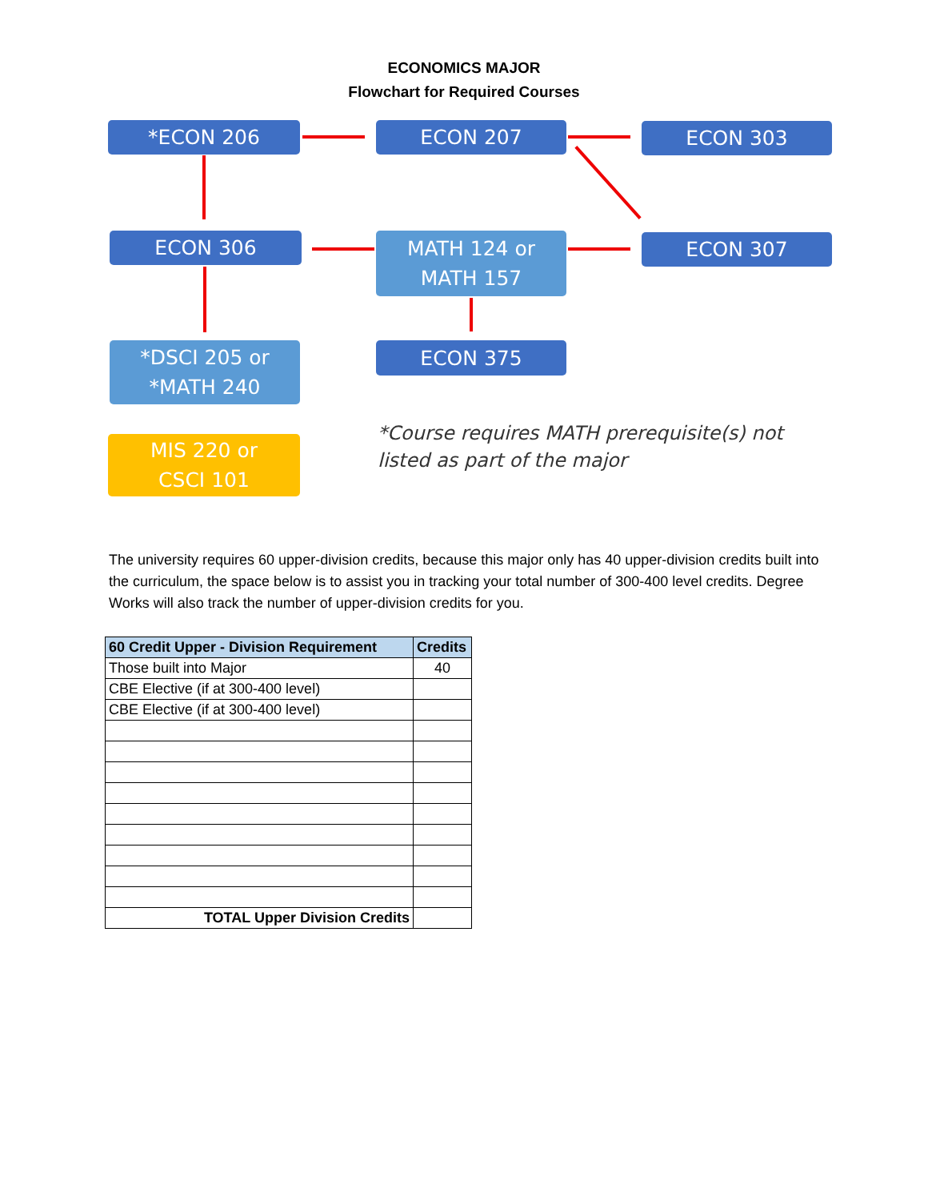ECONOMICS MAJOR
Flowchart for Required Courses
*ECON 206 ECON 207 ECON 303
ECON 306
MATH 124 or
MATH 157
ECON 307
*DSCI 205 or
*MATH 240
ECON 375
MIS 220 or
CSCI 101
*Course requires MATH prerequisite(s) not listed as part of the major
The university requires 60 upper-division credits, because this major only has 40 upper-division credits built into the curriculum, the space below is to assist you in tracking your total number of 300-400 level credits. Degree Works will also track the number of upper-division credits for you.
| 60 Credit Upper - Division Requirement | Credits |
| --- | --- |
| Those built into Major | 40 |
| CBE Elective (if at 300-400 level) | |
| CBE Elective (if at 300-400 level) | |
| TOTAL Upper Division Credits | |